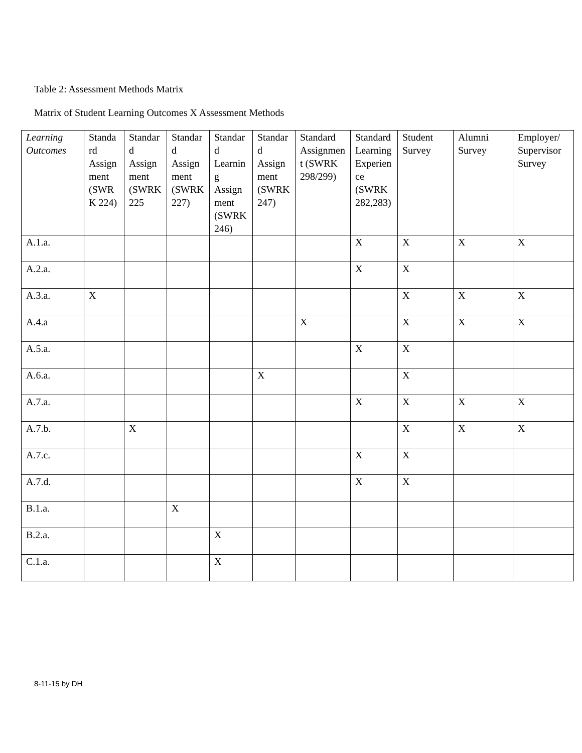Table 2: Assessment Methods Matrix
Matrix of Student Learning Outcomes X Assessment Methods
| Learning Outcomes | Standard Assignment (SWRK 224) | Standard Assignment (SWRK 225 | Standard Assignment (SWRK 227) | Standard Learning Assignment (SWRK 246) | Standard Assignment (SWRK 247) | Standard Assignment (SWRK 298/299) | Standard Learning Experience (SWRK 282,283) | Student Survey | Alumni Survey | Employer/ Supervisor Survey |
| --- | --- | --- | --- | --- | --- | --- | --- | --- | --- | --- |
| A.1.a. | | | | | | | X | X | X | X |
| A.2.a. | | | | | | | X | X | | |
| A.3.a. | X | | | | | | | X | X | X |
| A.4.a | | | | | | X | | X | X | X |
| A.5.a. | | | | | | | X | X | | |
| A.6.a. | | | | | X | | | X | | |
| A.7.a. | | | | | | | X | X | X | X |
| A.7.b. | | X | | | | | | X | X | X |
| A.7.c. | | | | | | | X | X | | |
| A.7.d. | | | | | | | X | X | | |
| B.1.a. | | | X | | | | | | | |
| B.2.a. | | | | X | | | | | | |
| C.1.a. | | | | X | | | | | | |
8-11-15 by DH